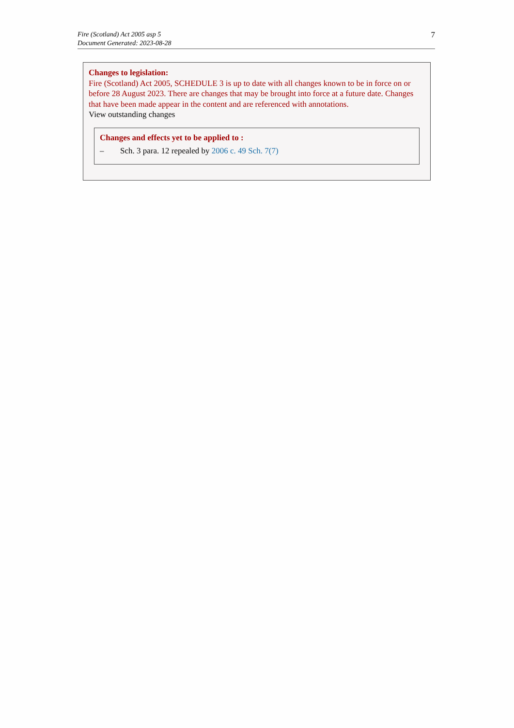Fire (Scotland) Act 2005 asp 5
Document Generated: 2023-08-28
7
Changes to legislation:
Fire (Scotland) Act 2005, SCHEDULE 3 is up to date with all changes known to be in force on or before 28 August 2023. There are changes that may be brought into force at a future date. Changes that have been made appear in the content and are referenced with annotations.
View outstanding changes
Changes and effects yet to be applied to :
– Sch. 3 para. 12 repealed by 2006 c. 49 Sch. 7(7)